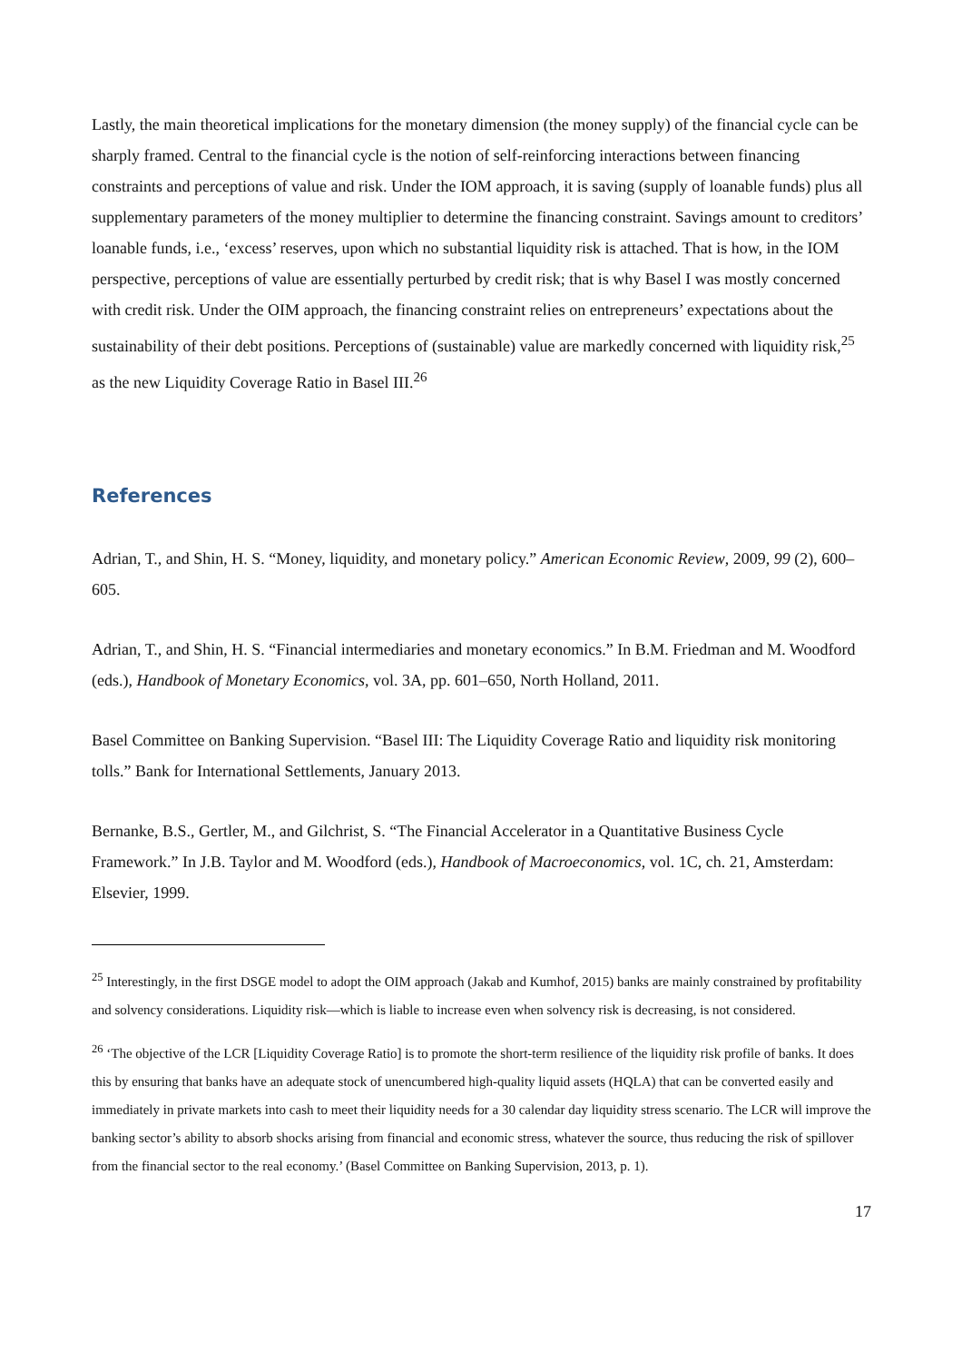Lastly, the main theoretical implications for the monetary dimension (the money supply) of the financial cycle can be sharply framed. Central to the financial cycle is the notion of self-reinforcing interactions between financing constraints and perceptions of value and risk. Under the IOM approach, it is saving (supply of loanable funds) plus all supplementary parameters of the money multiplier to determine the financing constraint. Savings amount to creditors’ loanable funds, i.e., ‘excess’ reserves, upon which no substantial liquidity risk is attached. That is how, in the IOM perspective, perceptions of value are essentially perturbed by credit risk; that is why Basel I was mostly concerned with credit risk. Under the OIM approach, the financing constraint relies on entrepreneurs’ expectations about the sustainability of their debt positions. Perceptions of (sustainable) value are markedly concerned with liquidity risk,<sup>25</sup> as the new Liquidity Coverage Ratio in Basel III.<sup>26</sup>
References
Adrian, T., and Shin, H. S. “Money, liquidity, and monetary policy.” American Economic Review, 2009, 99 (2), 600–605.
Adrian, T., and Shin, H. S. “Financial intermediaries and monetary economics.” In B.M. Friedman and M. Woodford (eds.), Handbook of Monetary Economics, vol. 3A, pp. 601–650, North Holland, 2011.
Basel Committee on Banking Supervision. “Basel III: The Liquidity Coverage Ratio and liquidity risk monitoring tolls.” Bank for International Settlements, January 2013.
Bernanke, B.S., Gertler, M., and Gilchrist, S. “The Financial Accelerator in a Quantitative Business Cycle Framework.” In J.B. Taylor and M. Woodford (eds.), Handbook of Macroeconomics, vol. 1C, ch. 21, Amsterdam: Elsevier, 1999.
<sup>25</sup> Interestingly, in the first DSGE model to adopt the OIM approach (Jakab and Kumhof, 2015) banks are mainly constrained by profitability and solvency considerations. Liquidity risk—which is liable to increase even when solvency risk is decreasing, is not considered.
<sup>26</sup> ‘The objective of the LCR [Liquidity Coverage Ratio] is to promote the short-term resilience of the liquidity risk profile of banks. It does this by ensuring that banks have an adequate stock of unencumbered high-quality liquid assets (HQLA) that can be converted easily and immediately in private markets into cash to meet their liquidity needs for a 30 calendar day liquidity stress scenario. The LCR will improve the banking sector’s ability to absorb shocks arising from financial and economic stress, whatever the source, thus reducing the risk of spillover from the financial sector to the real economy.’ (Basel Committee on Banking Supervision, 2013, p. 1).
17